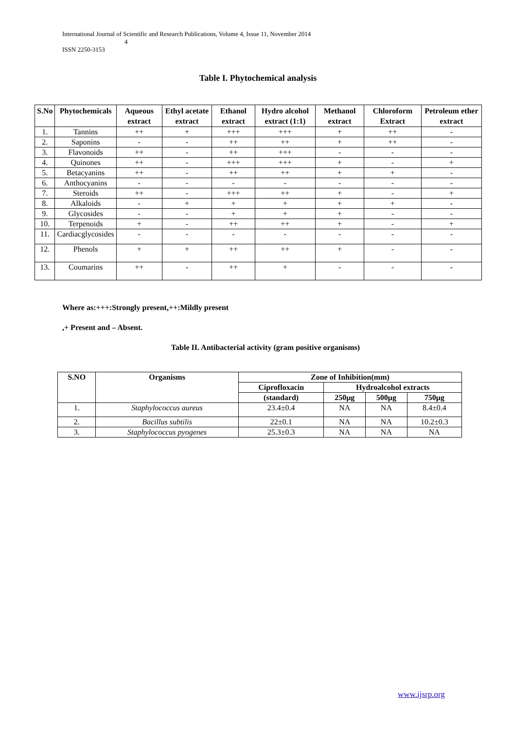International Journal of Scientific and Research Publications, Volume 4, Issue 11, November 2014
4
ISSN 2250-3153
Table I. Phytochemical analysis
| S.No | Phytochemicals | Aqueous extract | Ethyl acetate extract | Ethanol extract | Hydro alcohol extract (1:1) | Methanol extract | Chloroform Extract | Petroleum ether extract |
| --- | --- | --- | --- | --- | --- | --- | --- | --- |
| 1. | Tannins | ++ | + | +++ | +++ | + | ++ | - |
| 2. | Saponins | - | - | ++ | ++ | + | ++ | - |
| 3. | Flavonoids | ++ | - | ++ | +++ | - | - | - |
| 4. | Quinones | ++ | - | +++ | +++ | + | - | + |
| 5. | Betacyanins | ++ | - | ++ | ++ | + | + | - |
| 6. | Anthocyanins | - | - | - | - | - | - | - |
| 7. | Steroids | ++ | - | +++ | ++ | + | - | + |
| 8. | Alkaloids | - | + | + | + | + | + | - |
| 9. | Glycosides | - | - | + | + | + | - | - |
| 10. | Terpenoids | + | - | ++ | ++ | + | - | + |
| 11. | Cardiacglycosides | - | - | - | - | - | - | - |
| 12. | Phenols | + | + | ++ | ++ | + | - | - |
| 13. | Coumarins | ++ | - | ++ | + | - | - | - |
Where as:+++:Strongly present,++:Mildly present
,+ Present and – Absent.
Table II. Antibacterial activity (gram positive organisms)
| S.NO | Organisms | Zone of Inhibition(mm) | | | |
| --- | --- | --- | --- | --- | --- |
| | | Ciprofloxacin | Hydroalcohol extracts | | |
| | | (standard) | 250µg | 500µg | 750µg |
| 1. | Staphylococcus aureus | 23.4±0.4 | NA | NA | 8.4±0.4 |
| 2. | Bacillus subtilis | 22±0.1 | NA | NA | 10.2±0.3 |
| 3. | Staphylococcus pyogenes | 25.3±0.3 | NA | NA | NA |
www.ijsrp.org